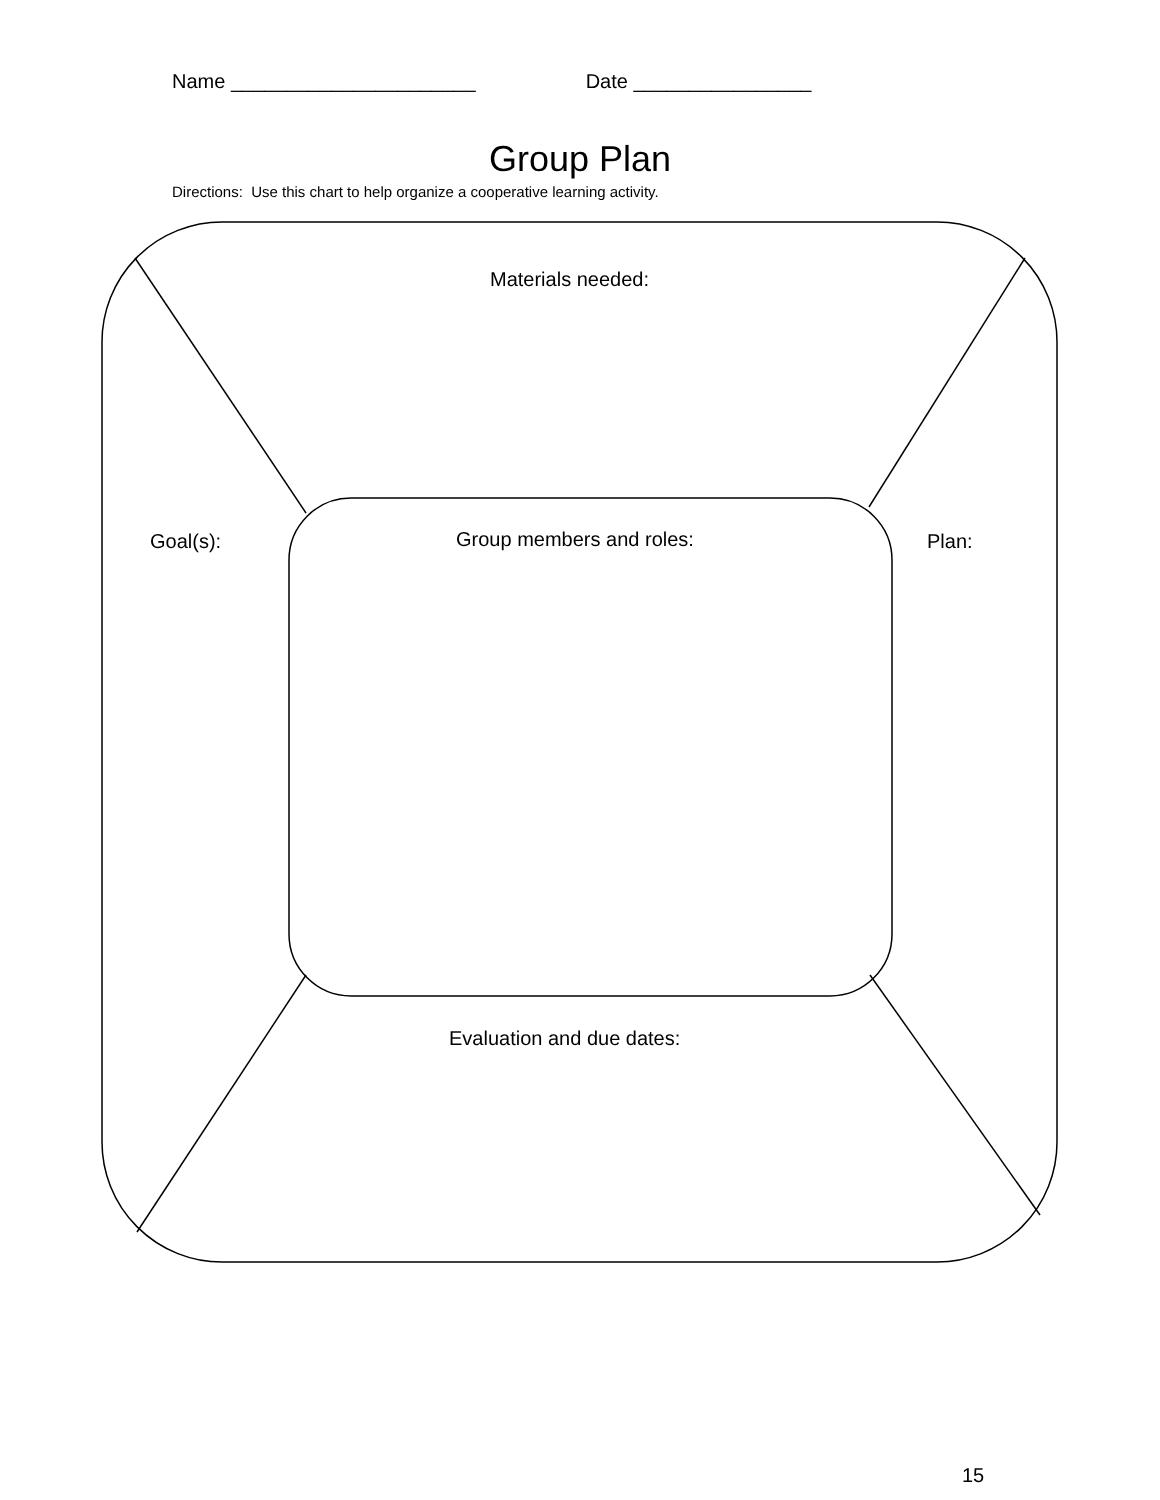Name ______________________ Date ________________
Group Plan
Directions: Use this chart to help organize a cooperative learning activity.
Materials needed:
Goal(s): Group members and roles: Plan:
Evaluation and due dates:
15